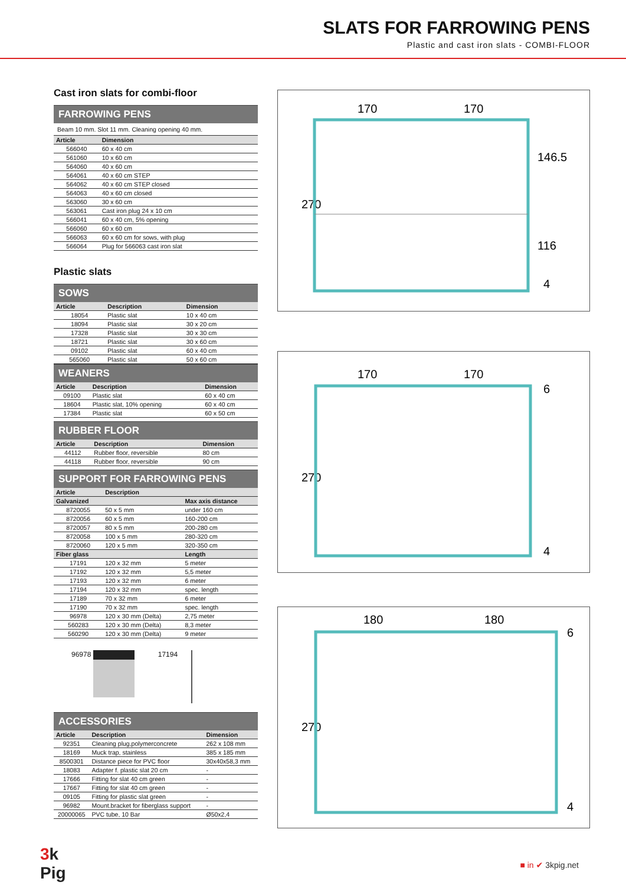SLATS FOR FARROWING PENS
Plastic and cast iron slats - COMBI-FLOOR
Cast iron slats for combi-floor
FARROWING PENS
Beam 10 mm. Slot 11 mm. Cleaning opening 40 mm.
| Article | Dimension |
| --- | --- |
| 566040 | 60 x 40 cm |
| 561060 | 10 x 60 cm |
| 564060 | 40 x 60 cm |
| 564061 | 40 x 60 cm STEP |
| 564062 | 40 x 60 cm STEP closed |
| 564063 | 40 x 60 cm closed |
| 563060 | 30 x 60 cm |
| 563061 | Cast iron plug 24 x 10 cm |
| 566041 | 60 x 40 cm, 5% opening |
| 566060 | 60 x 60 cm |
| 566063 | 60 x 60 cm for sows, with plug |
| 566064 | Plug for 566063 cast iron slat |
Plastic slats
SOWS
| Article | Description | Dimension |
| --- | --- | --- |
| 18054 | Plastic slat | 10 x 40 cm |
| 18094 | Plastic slat | 30 x 20 cm |
| 17328 | Plastic slat | 30 x 30 cm |
| 18721 | Plastic slat | 30 x 60 cm |
| 09102 | Plastic slat | 60 x 40 cm |
| 565060 | Plastic slat | 50 x 60 cm |
WEANERS
| Article | Description | Dimension |
| --- | --- | --- |
| 09100 | Plastic slat | 60 x 40 cm |
| 18604 | Plastic slat, 10% opening | 60 x 40 cm |
| 17384 | Plastic slat | 60 x 50 cm |
RUBBER FLOOR
| Article | Description | Dimension |
| --- | --- | --- |
| 44112 | Rubber floor, reversible | 80 cm |
| 44118 | Rubber floor, reversible | 90 cm |
SUPPORT FOR FARROWING PENS
| Article | Description | |
| --- | --- | --- |
| Galvanized | | Max axis distance |
| 8720055 | 50 x 5 mm | under 160 cm |
| 8720056 | 60 x 5 mm | 160-200 cm |
| 8720057 | 80 x 5 mm | 200-280 cm |
| 8720058 | 100 x 5 mm | 280-320 cm |
| 8720060 | 120 x 5 mm | 320-350 cm |
| Fiber glass | | Length |
| 17191 | 120 x 32 mm | 5 meter |
| 17192 | 120 x 32 mm | 5,5 meter |
| 17193 | 120 x 32 mm | 6 meter |
| 17194 | 120 x 32 mm | spec. length |
| 17189 | 70 x 32 mm | 6 meter |
| 17190 | 70 x 32 mm | spec. length |
| 96978 | 120 x 30 mm (Delta) | 2,75 meter |
| 560283 | 120 x 30 mm (Delta) | 8,3 meter |
| 560290 | 120 x 30 mm (Delta) | 9 meter |
96978 17194
ACCESSORIES
| Article | Description | Dimension |
| --- | --- | --- |
| 92351 | Cleaning plug,polymerconcrete | 262 x 108 mm |
| 18169 | Muck trap, stainless | 385 x 185 mm |
| 8500301 | Distance piece for PVC floor | 30x40x58,3 mm |
| 18083 | Adapter f. plastic slat 20 cm | - |
| 17666 | Fitting for slat 40 cm green | - |
| 17667 | Fitting for slat 40 cm green | - |
| 09105 | Fitting for plastic slat green | - |
| 96982 | Mount.bracket for fiberglass support | - |
| 20000065 | PVC tube, 10 Bar | Ø50x2,4 |
170
170
270
146.5
116
4
170
170
270
6
4
180
180
270
6
4
3k
Pig
■ in ✔ 3kpig.net